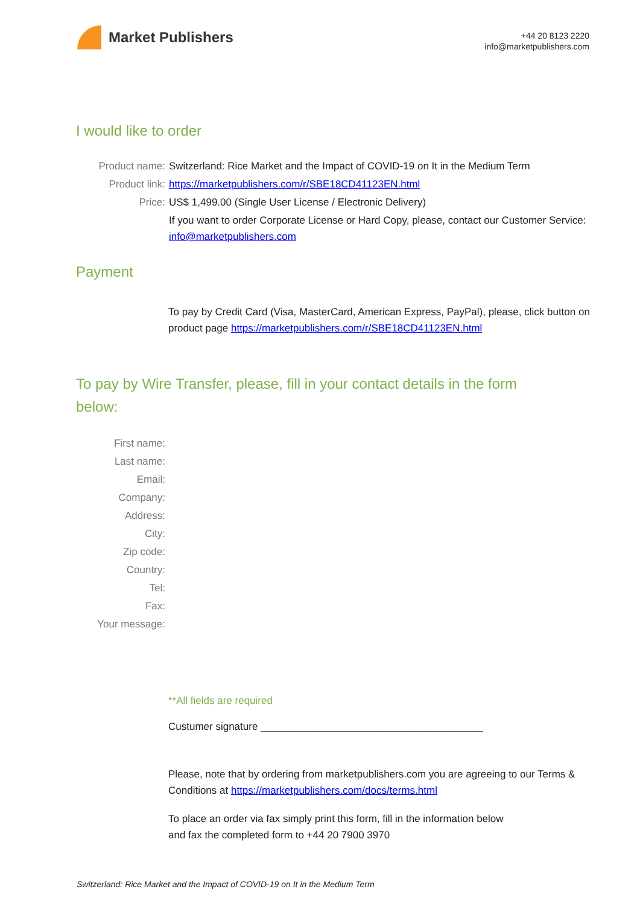Market Publishers
+44 20 8123 2220
info@marketpublishers.com
I would like to order
Product name: Switzerland: Rice Market and the Impact of COVID-19 on It in the Medium Term
Product link: https://marketpublishers.com/r/SBE18CD41123EN.html
Price: US$ 1,499.00 (Single User License / Electronic Delivery)
If you want to order Corporate License or Hard Copy, please, contact our Customer Service:
info@marketpublishers.com
Payment
To pay by Credit Card (Visa, MasterCard, American Express, PayPal), please, click button on product page https://marketpublishers.com/r/SBE18CD41123EN.html
To pay by Wire Transfer, please, fill in your contact details in the form below:
First name:
Last name:
Email:
Company:
Address:
City:
Zip code:
Country:
Tel:
Fax:
Your message:
**All fields are required
Custumer signature _______________________________________
Please, note that by ordering from marketpublishers.com you are agreeing to our Terms & Conditions at https://marketpublishers.com/docs/terms.html
To place an order via fax simply print this form, fill in the information below
and fax the completed form to +44 20 7900 3970
Switzerland: Rice Market and the Impact of COVID-19 on It in the Medium Term